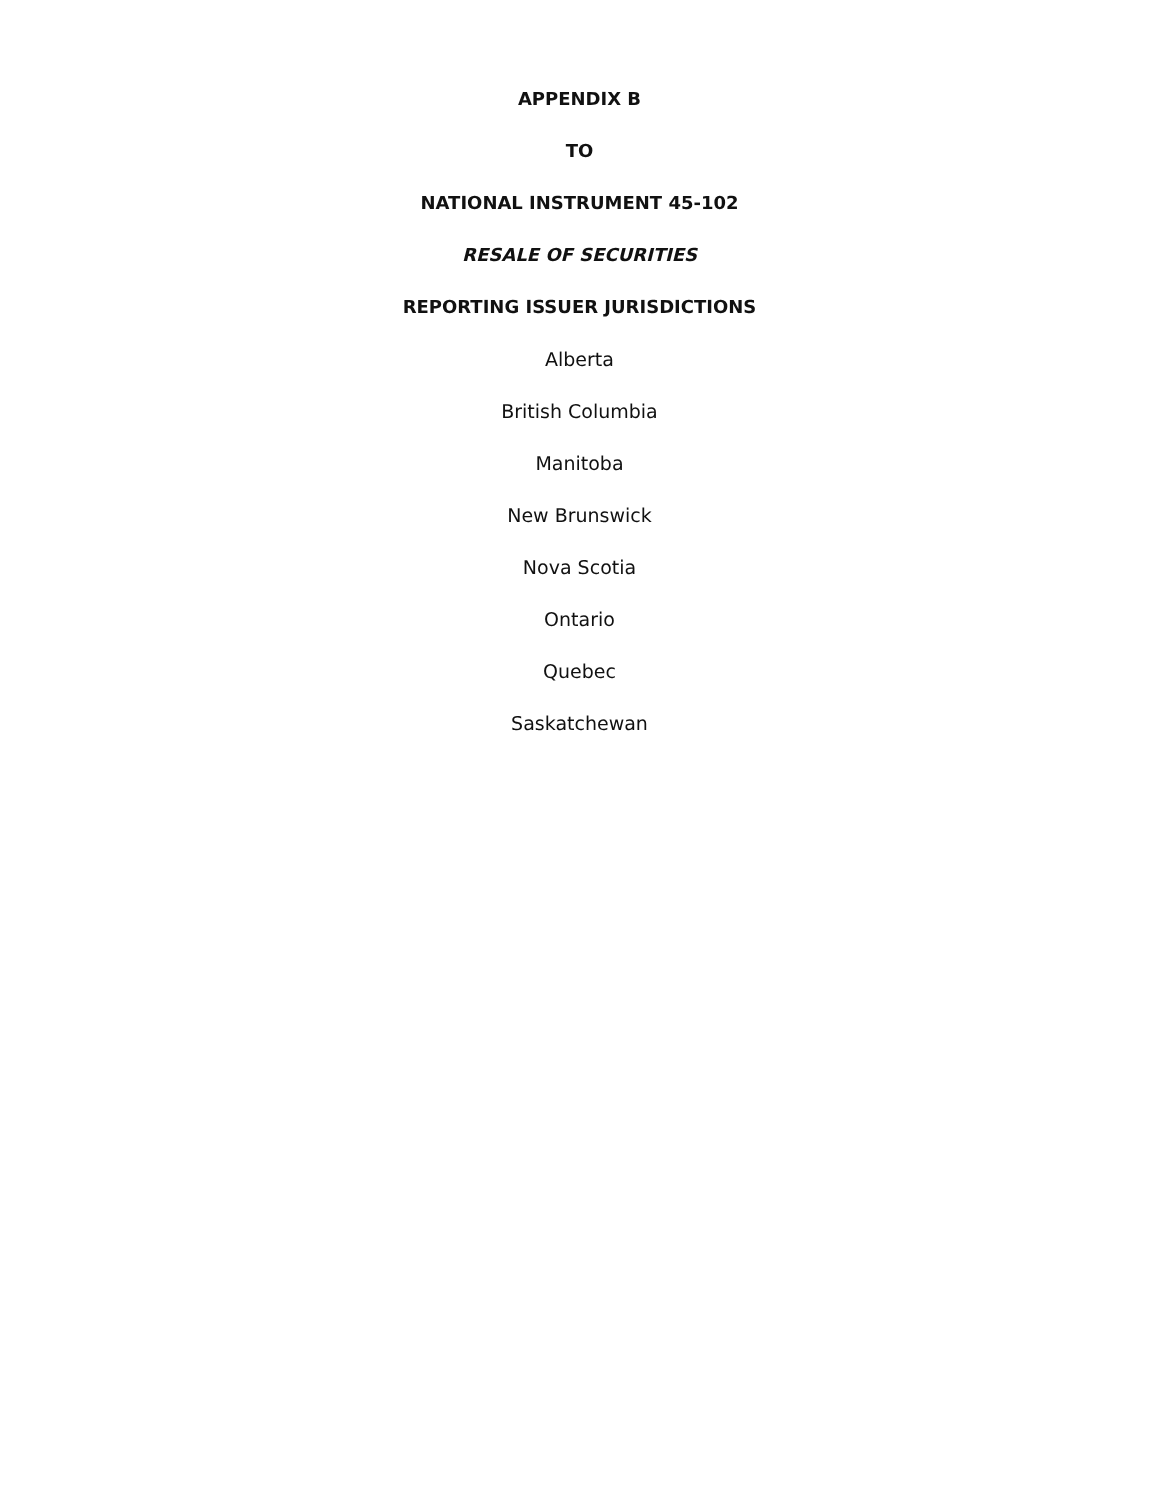APPENDIX B
TO
NATIONAL INSTRUMENT 45-102
RESALE OF SECURITIES
REPORTING ISSUER JURISDICTIONS
Alberta
British Columbia
Manitoba
New Brunswick
Nova Scotia
Ontario
Quebec
Saskatchewan